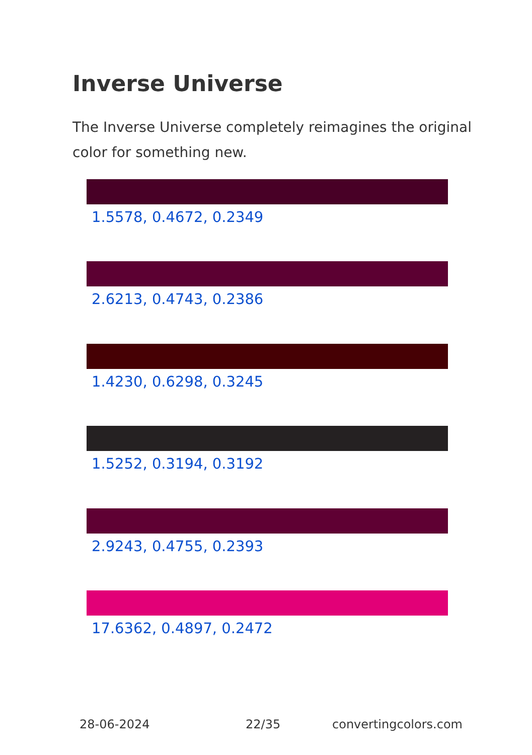Inverse Universe
The Inverse Universe completely reimagines the original color for something new.
1.5578, 0.4672, 0.2349
2.6213, 0.4743, 0.2386
1.4230, 0.6298, 0.3245
1.5252, 0.3194, 0.3192
2.9243, 0.4755, 0.2393
17.6362, 0.4897, 0.2472
28-06-2024 22/35 convertingcolors.com